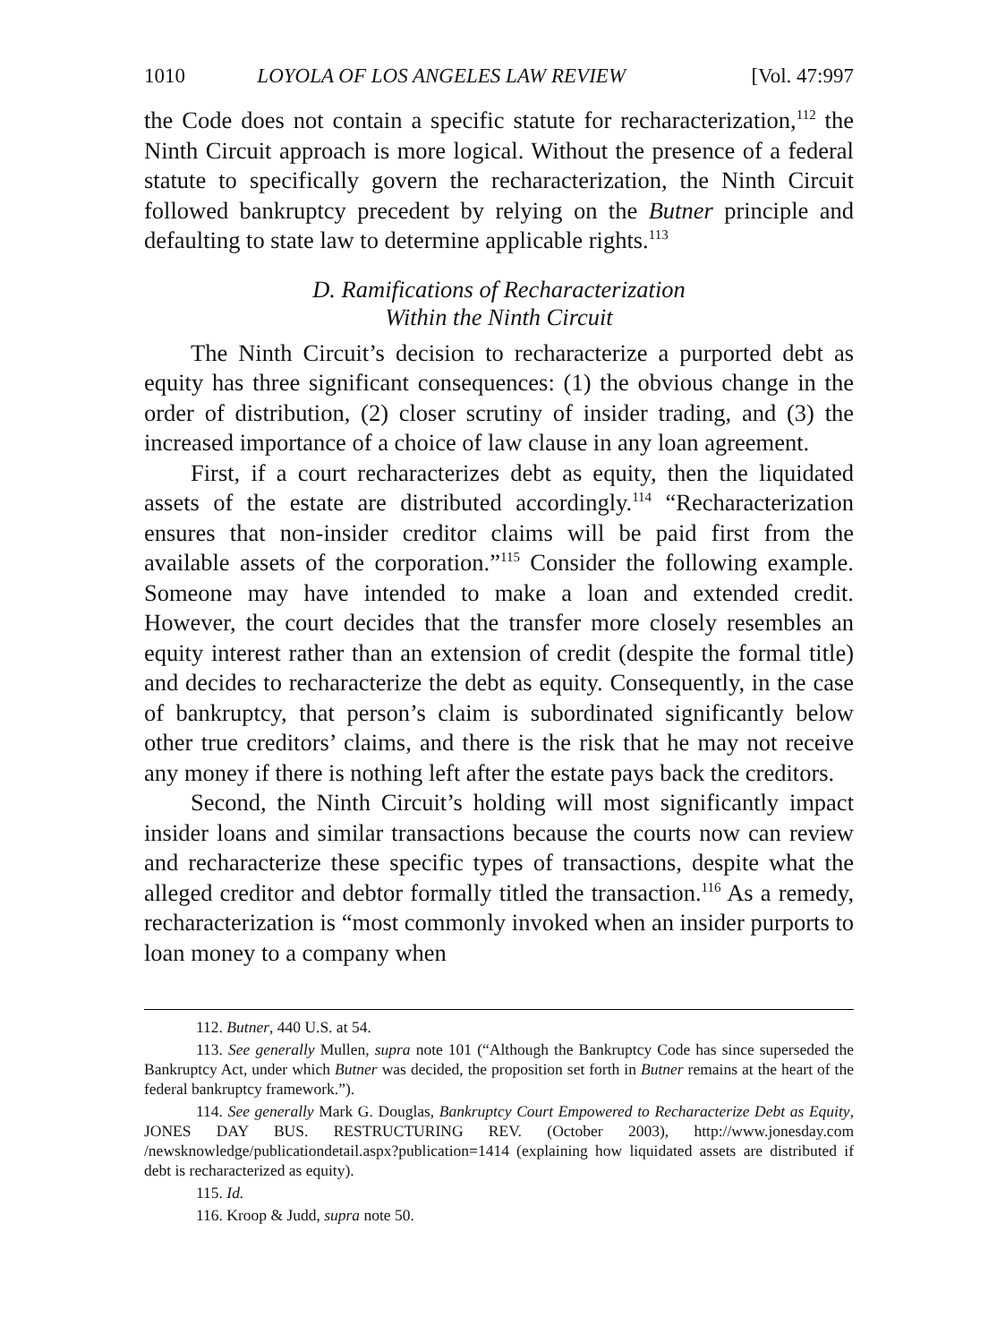1010 LOYOLA OF LOS ANGELES LAW REVIEW [Vol. 47:997
the Code does not contain a specific statute for recharacterization,<sup>112</sup> the Ninth Circuit approach is more logical. Without the presence of a federal statute to specifically govern the recharacterization, the Ninth Circuit followed bankruptcy precedent by relying on the Butner principle and defaulting to state law to determine applicable rights.<sup>113</sup>
D. Ramifications of Recharacterization
Within the Ninth Circuit
The Ninth Circuit’s decision to recharacterize a purported debt as equity has three significant consequences: (1) the obvious change in the order of distribution, (2) closer scrutiny of insider trading, and (3) the increased importance of a choice of law clause in any loan agreement.
First, if a court recharacterizes debt as equity, then the liquidated assets of the estate are distributed accordingly.<sup>114</sup> “Recharacterization ensures that non-insider creditor claims will be paid first from the available assets of the corporation.”<sup>115</sup> Consider the following example. Someone may have intended to make a loan and extended credit. However, the court decides that the transfer more closely resembles an equity interest rather than an extension of credit (despite the formal title) and decides to recharacterize the debt as equity. Consequently, in the case of bankruptcy, that person’s claim is subordinated significantly below other true creditors’ claims, and there is the risk that he may not receive any money if there is nothing left after the estate pays back the creditors.
Second, the Ninth Circuit’s holding will most significantly impact insider loans and similar transactions because the courts now can review and recharacterize these specific types of transactions, despite what the alleged creditor and debtor formally titled the transaction.<sup>116</sup> As a remedy, recharacterization is “most commonly invoked when an insider purports to loan money to a company when
112. Butner, 440 U.S. at 54.
113. See generally Mullen, supra note 101 (“Although the Bankruptcy Code has since superseded the Bankruptcy Act, under which Butner was decided, the proposition set forth in Butner remains at the heart of the federal bankruptcy framework.”).
114. See generally Mark G. Douglas, Bankruptcy Court Empowered to Recharacterize Debt as Equity, JONES DAY BUS. RESTRUCTURING REV. (October 2003), http://www.jonesday.com /newsknowledge/publicationdetail.aspx?publication=1414 (explaining how liquidated assets are distributed if debt is recharacterized as equity).
115. Id.
116. Kroop & Judd, supra note 50.